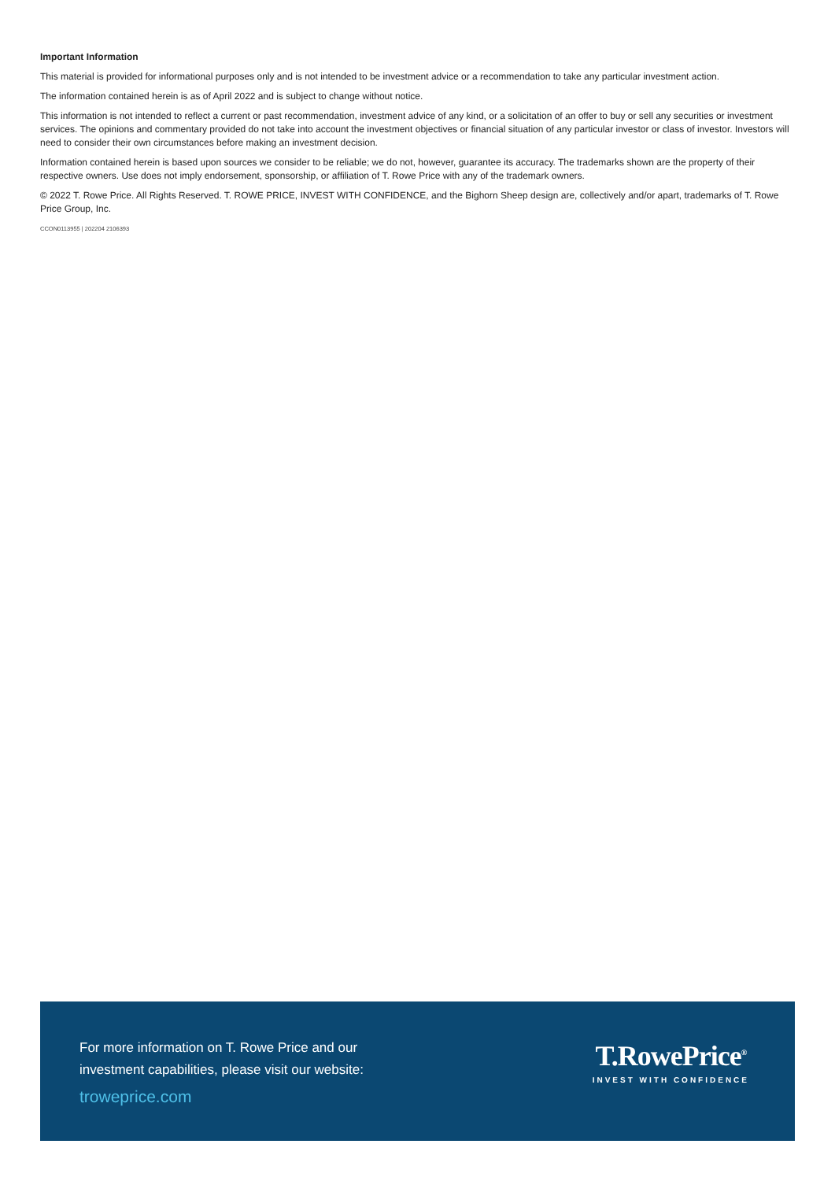Important Information
This material is provided for informational purposes only and is not intended to be investment advice or a recommendation to take any particular investment action.
The information contained herein is as of April 2022 and is subject to change without notice.
This information is not intended to reflect a current or past recommendation, investment advice of any kind, or a solicitation of an offer to buy or sell any securities or investment services. The opinions and commentary provided do not take into account the investment objectives or financial situation of any particular investor or class of investor. Investors will need to consider their own circumstances before making an investment decision.
Information contained herein is based upon sources we consider to be reliable; we do not, however, guarantee its accuracy. The trademarks shown are the property of their respective owners. Use does not imply endorsement, sponsorship, or affiliation of T. Rowe Price with any of the trademark owners.
© 2022 T. Rowe Price. All Rights Reserved. T. ROWE PRICE, INVEST WITH CONFIDENCE, and the Bighorn Sheep design are, collectively and/or apart, trademarks of T. Rowe Price Group, Inc.
CCON0113955 | 202204 2106393
For more information on T. Rowe Price and our
investment capabilities, please visit our website:
troweprice.com
T.RowePrice<sup>®</sup>
INVEST WITH CONFIDENCE